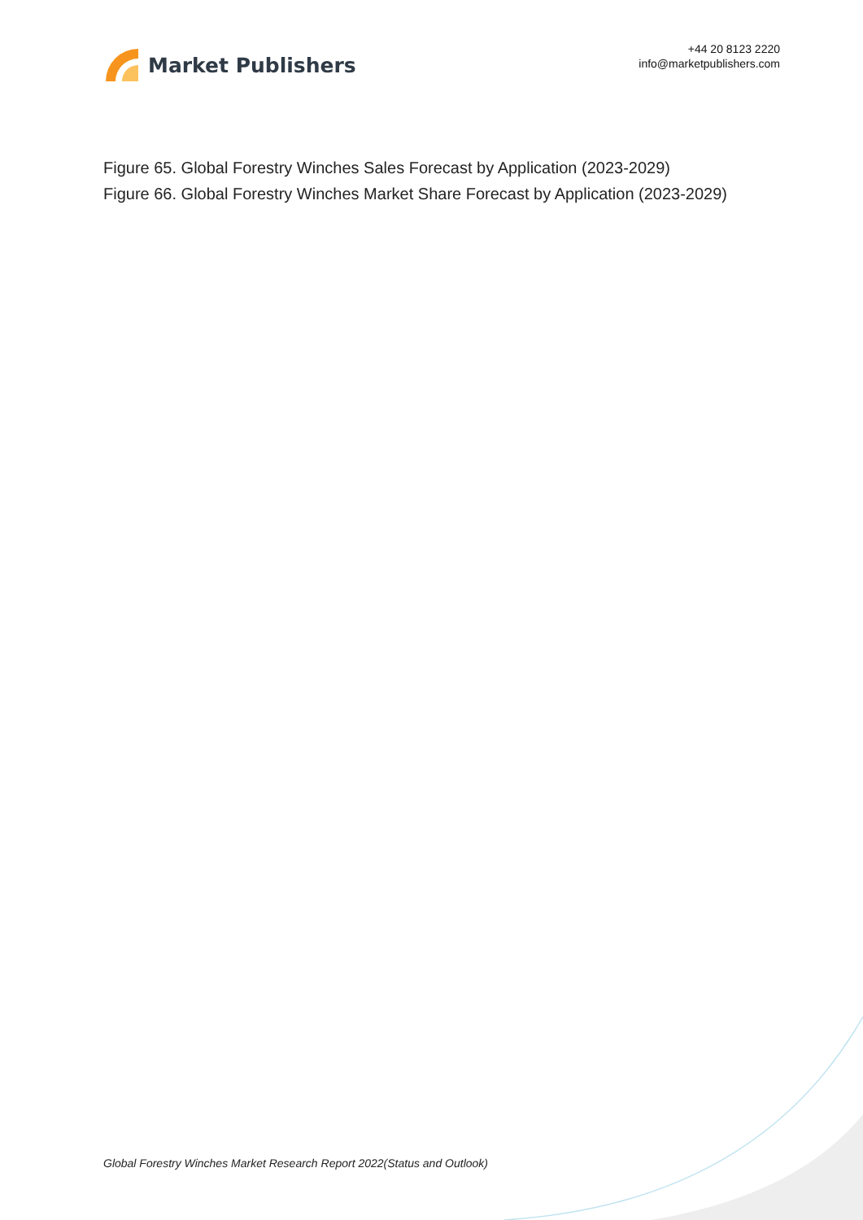Market Publishers
+44 20 8123 2220
info@marketpublishers.com
Figure 65. Global Forestry Winches Sales Forecast by Application (2023-2029)
Figure 66. Global Forestry Winches Market Share Forecast by Application (2023-2029)
Global Forestry Winches Market Research Report 2022(Status and Outlook)